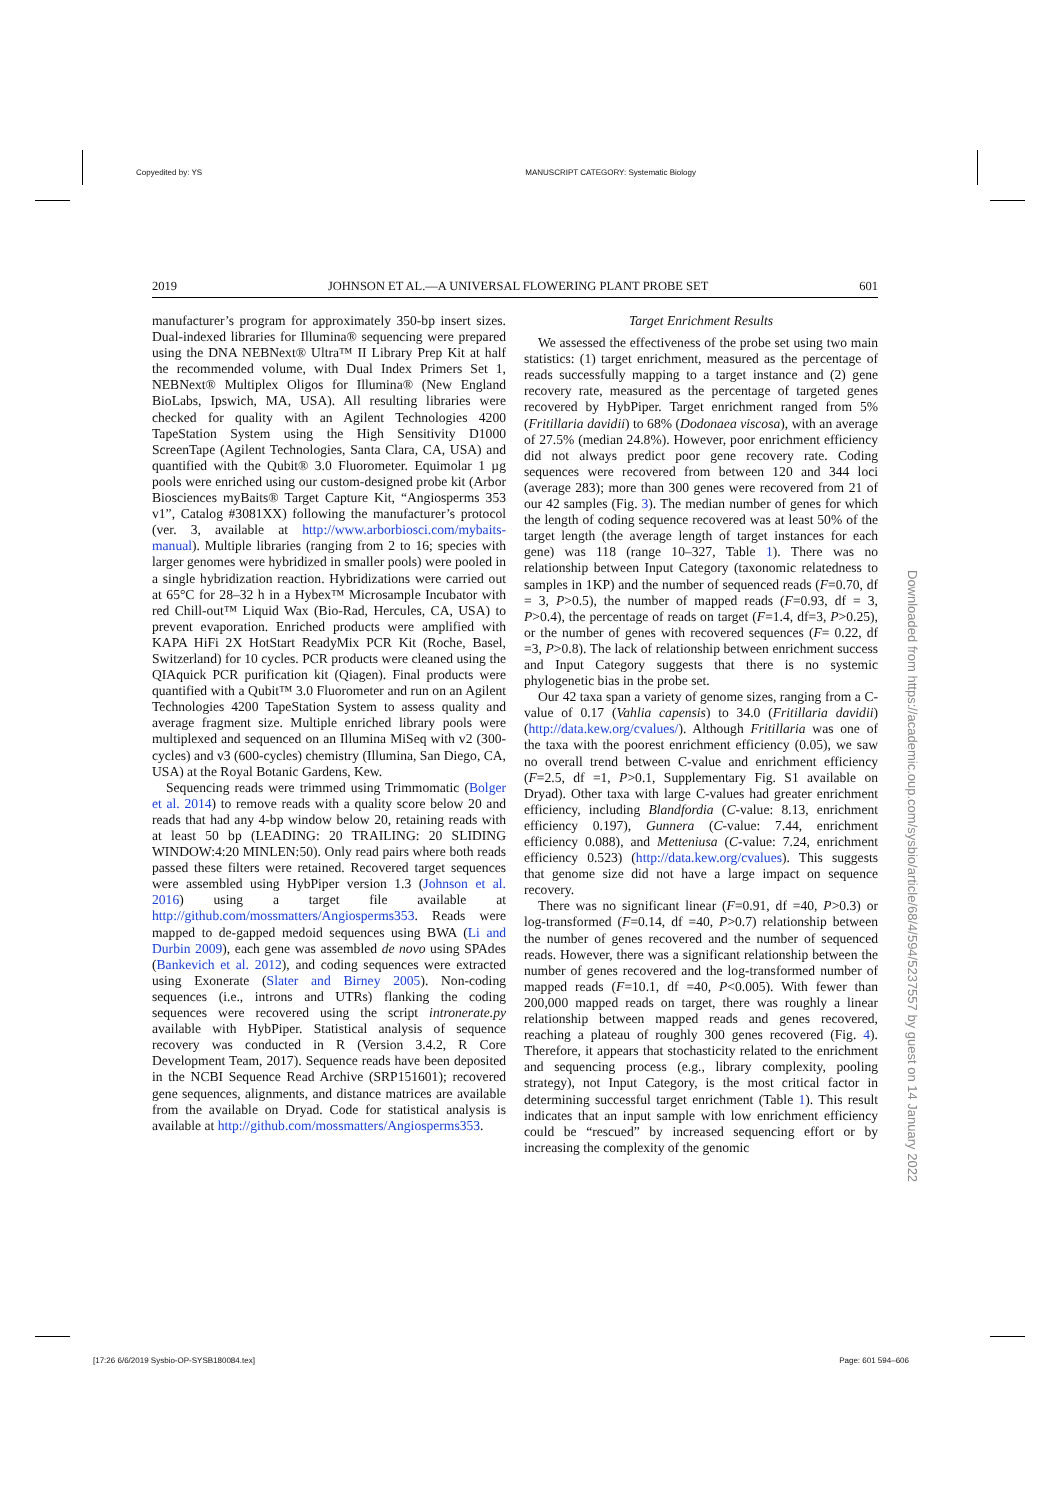Copyedited by: YS MANUSCRIPT CATEGORY: Systematic Biology
2019 JOHNSON ET AL.—A UNIVERSAL FLOWERING PLANT PROBE SET 601
manufacturer’s program for approximately 350-bp insert sizes. Dual-indexed libraries for Illumina® sequencing were prepared using the DNA NEBNext® Ultra™ II Library Prep Kit at half the recommended volume, with Dual Index Primers Set 1, NEBNext® Multiplex Oligos for Illumina® (New England BioLabs, Ipswich, MA, USA). All resulting libraries were checked for quality with an Agilent Technologies 4200 TapeStation System using the High Sensitivity D1000 ScreenTape (Agilent Technologies, Santa Clara, CA, USA) and quantified with the Qubit® 3.0 Fluorometer. Equimolar 1 µg pools were enriched using our custom-designed probe kit (Arbor Biosciences myBaits® Target Capture Kit, “Angiosperms 353 v1”, Catalog #3081XX) following the manufacturer’s protocol (ver. 3, available at http://www.arborbiosci.com/mybaits-manual). Multiple libraries (ranging from 2 to 16; species with larger genomes were hybridized in smaller pools) were pooled in a single hybridization reaction. Hybridizations were carried out at 65°C for 28–32 h in a Hybex™ Microsample Incubator with red Chill-out™ Liquid Wax (Bio-Rad, Hercules, CA, USA) to prevent evaporation. Enriched products were amplified with KAPA HiFi 2X HotStart ReadyMix PCR Kit (Roche, Basel, Switzerland) for 10 cycles. PCR products were cleaned using the QIAquick PCR purification kit (Qiagen). Final products were quantified with a Qubit™ 3.0 Fluorometer and run on an Agilent Technologies 4200 TapeStation System to assess quality and average fragment size. Multiple enriched library pools were multiplexed and sequenced on an Illumina MiSeq with v2 (300-cycles) and v3 (600-cycles) chemistry (Illumina, San Diego, CA, USA) at the Royal Botanic Gardens, Kew.
Sequencing reads were trimmed using Trimmomatic (Bolger et al. 2014) to remove reads with a quality score below 20 and reads that had any 4-bp window below 20, retaining reads with at least 50 bp (LEADING: 20 TRAILING: 20 SLIDING WINDOW:4:20 MINLEN:50). Only read pairs where both reads passed these filters were retained. Recovered target sequences were assembled using HybPiper version 1.3 (Johnson et al. 2016) using a target file available at http://github.com/mossmatters/Angiosperms353. Reads were mapped to de-gapped medoid sequences using BWA (Li and Durbin 2009), each gene was assembled de novo using SPAdes (Bankevich et al. 2012), and coding sequences were extracted using Exonerate (Slater and Birney 2005). Non-coding sequences (i.e., introns and UTRs) flanking the coding sequences were recovered using the script intronerate.py available with HybPiper. Statistical analysis of sequence recovery was conducted in R (Version 3.4.2, R Core Development Team, 2017). Sequence reads have been deposited in the NCBI Sequence Read Archive (SRP151601); recovered gene sequences, alignments, and distance matrices are available from the available on Dryad. Code for statistical analysis is available at http://github.com/mossmatters/Angiosperms353.
Target Enrichment Results
We assessed the effectiveness of the probe set using two main statistics: (1) target enrichment, measured as the percentage of reads successfully mapping to a target instance and (2) gene recovery rate, measured as the percentage of targeted genes recovered by HybPiper. Target enrichment ranged from 5% (Fritillaria davidii) to 68% (Dodonaea viscosa), with an average of 27.5% (median 24.8%). However, poor enrichment efficiency did not always predict poor gene recovery rate. Coding sequences were recovered from between 120 and 344 loci (average 283); more than 300 genes were recovered from 21 of our 42 samples (Fig. 3). The median number of genes for which the length of coding sequence recovered was at least 50% of the target length (the average length of target instances for each gene) was 118 (range 10–327, Table 1). There was no relationship between Input Category (taxonomic relatedness to samples in 1KP) and the number of sequenced reads (F=0.70, df = 3, P>0.5), the number of mapped reads (F=0.93, df = 3, P>0.4), the percentage of reads on target (F=1.4, df=3, P>0.25), or the number of genes with recovered sequences (F= 0.22, df =3, P>0.8). The lack of relationship between enrichment success and Input Category suggests that there is no systemic phylogenetic bias in the probe set.
Our 42 taxa span a variety of genome sizes, ranging from a C-value of 0.17 (Vahlia capensis) to 34.0 (Fritillaria davidii) (http://data.kew.org/cvalues/). Although Fritillaria was one of the taxa with the poorest enrichment efficiency (0.05), we saw no overall trend between C-value and enrichment efficiency (F=2.5, df =1, P>0.1, Supplementary Fig. S1 available on Dryad). Other taxa with large C-values had greater enrichment efficiency, including Blandfordia (C-value: 8.13, enrichment efficiency 0.197), Gunnera (C-value: 7.44, enrichment efficiency 0.088), and Metteniusa (C-value: 7.24, enrichment efficiency 0.523) (http://data.kew.org/cvalues). This suggests that genome size did not have a large impact on sequence recovery.
There was no significant linear (F=0.91, df =40, P>0.3) or log-transformed (F=0.14, df =40, P>0.7) relationship between the number of genes recovered and the number of sequenced reads. However, there was a significant relationship between the number of genes recovered and the log-transformed number of mapped reads (F=10.1, df =40, P<0.005). With fewer than 200,000 mapped reads on target, there was roughly a linear relationship between mapped reads and genes recovered, reaching a plateau of roughly 300 genes recovered (Fig. 4). Therefore, it appears that stochasticity related to the enrichment and sequencing process (e.g., library complexity, pooling strategy), not Input Category, is the most critical factor in determining successful target enrichment (Table 1). This result indicates that an input sample with low enrichment efficiency could be “rescued” by increased sequencing effort or by increasing the complexity of the genomic
Downloaded from https://academic.oup.com/sysbio/article/68/4/594/5237557 by guest on 14 January 2022
[17:26 6/6/2019 Sysbio-OP-SYSB180084.tex] Page: 601 594–606